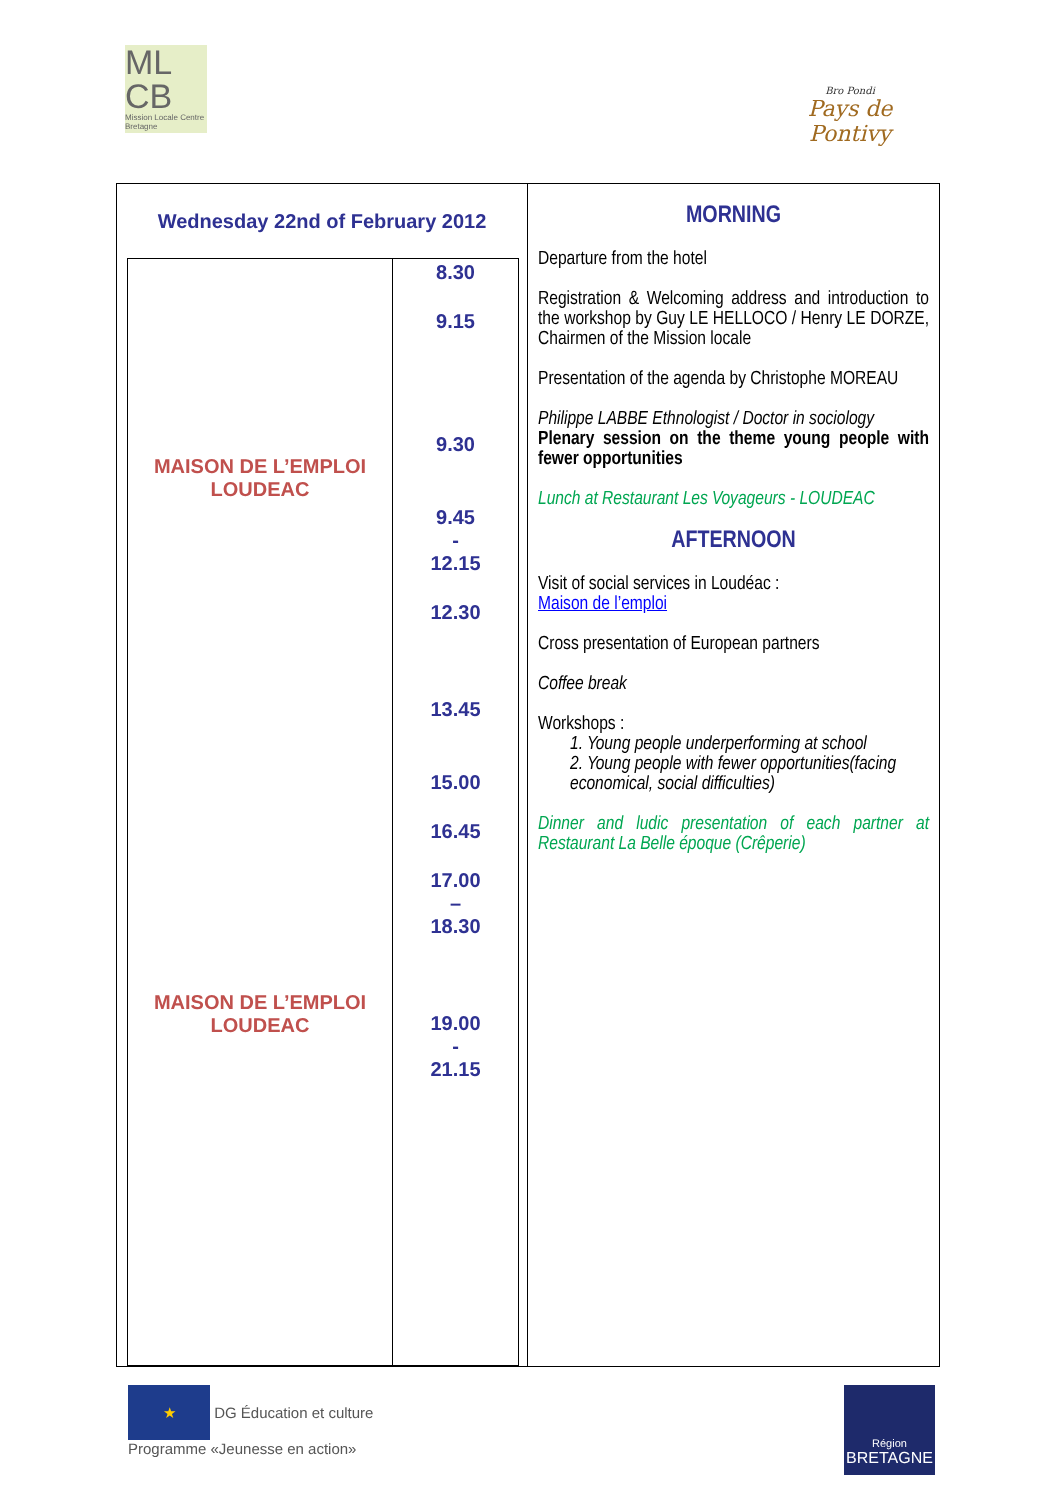ML
CB
Mission Locale Centre Bretagne
Bro Pondi
Pays de Pontivy
Wednesday 22nd of February 2012
MAISON DE L’EMPLOI
LOUDEAC
MAISON DE L’EMPLOI
LOUDEAC
8.30
9.15
9.30
9.45
-
12.15
12.30
13.45
15.00
16.45
17.00
–
18.30
19.00
-
21.15
MORNING
Departure from the hotel
Registration & Welcoming address and introduction to the workshop by Guy LE HELLOCO / Henry LE DORZE, Chairmen of the Mission locale
Presentation of the agenda by Christophe MOREAU
Philippe LABBE Ethnologist / Doctor in sociology
Plenary session on the theme young people with fewer opportunities
Lunch at Restaurant Les Voyageurs - LOUDEAC
AFTERNOON
Visit of social services in Loudéac :
Maison de l’emploi
Cross presentation of European partners
Coffee break
Workshops :
1. Young people underperforming at school
2. Young people with fewer opportunities(facing economical, social difficulties)
Dinner and ludic presentation of each partner at Restaurant La Belle époque (Crêperie)
★
DG Éducation et culture
Programme «Jeunesse en action»
Région
BRETAGNE